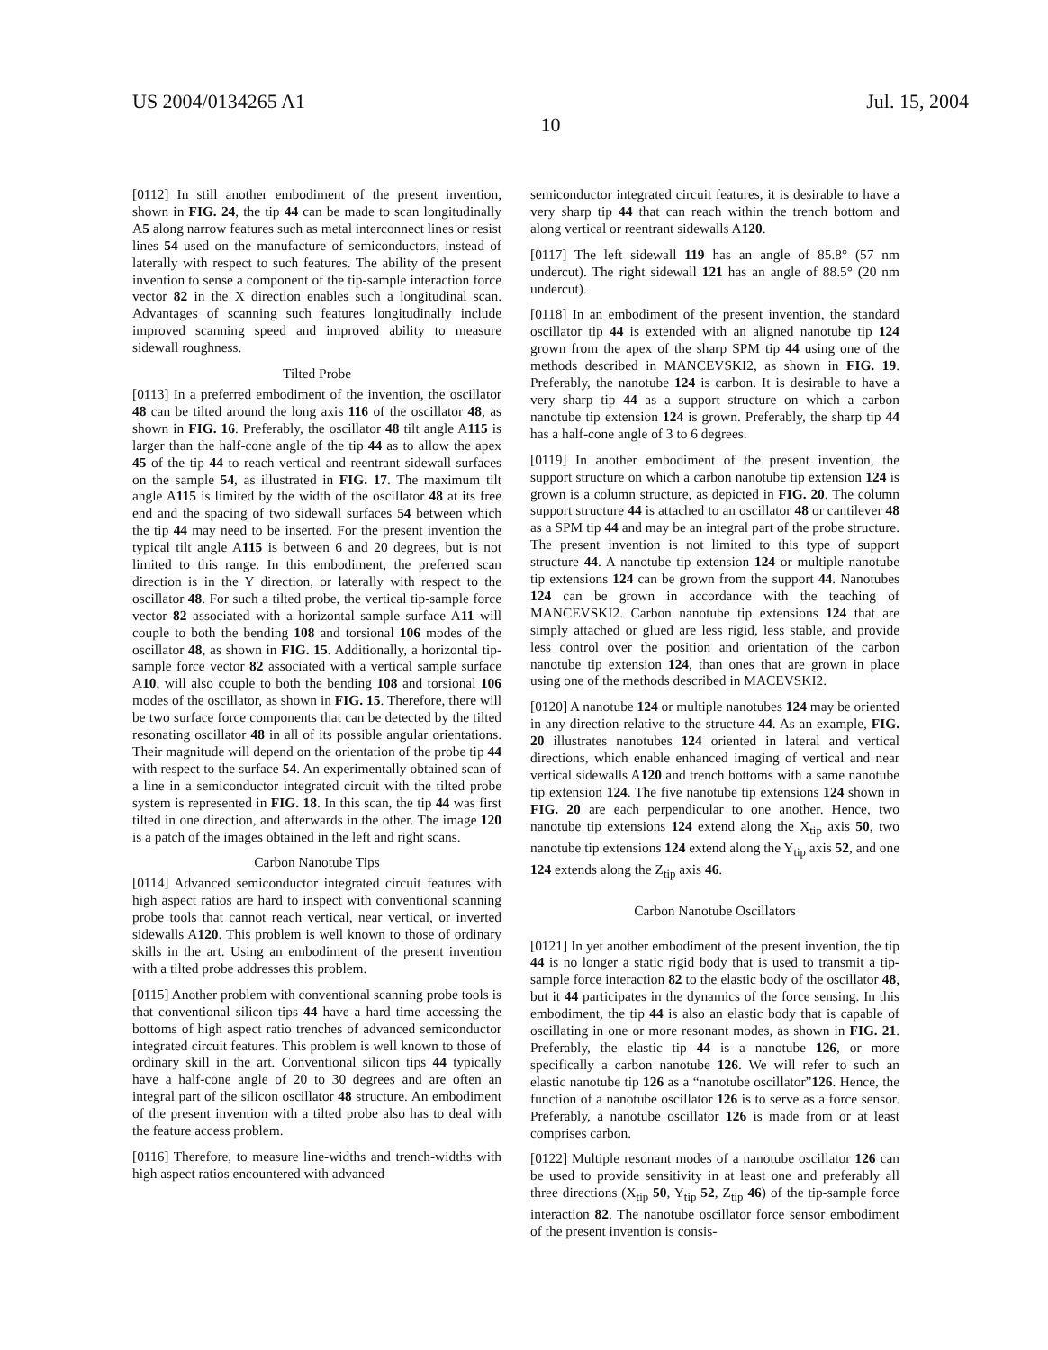US 2004/0134265 A1 Jul. 15, 2004
10
[0112] In still another embodiment of the present invention, shown in FIG. 24, the tip 44 can be made to scan longitudinally A5 along narrow features such as metal interconnect lines or resist lines 54 used on the manufacture of semiconductors, instead of laterally with respect to such features. The ability of the present invention to sense a component of the tip-sample interaction force vector 82 in the X direction enables such a longitudinal scan. Advantages of scanning such features longitudinally include improved scanning speed and improved ability to measure sidewall roughness.
Tilted Probe
[0113] In a preferred embodiment of the invention, the oscillator 48 can be tilted around the long axis 116 of the oscillator 48, as shown in FIG. 16. Preferably, the oscillator 48 tilt angle A115 is larger than the half-cone angle of the tip 44 as to allow the apex 45 of the tip 44 to reach vertical and reentrant sidewall surfaces on the sample 54, as illustrated in FIG. 17. The maximum tilt angle A115 is limited by the width of the oscillator 48 at its free end and the spacing of two sidewall surfaces 54 between which the tip 44 may need to be inserted. For the present invention the typical tilt angle A115 is between 6 and 20 degrees, but is not limited to this range. In this embodiment, the preferred scan direction is in the Y direction, or laterally with respect to the oscillator 48. For such a tilted probe, the vertical tip-sample force vector 82 associated with a horizontal sample surface A11 will couple to both the bending 108 and torsional 106 modes of the oscillator 48, as shown in FIG. 15. Additionally, a horizontal tip-sample force vector 82 associated with a vertical sample surface A10, will also couple to both the bending 108 and torsional 106 modes of the oscillator, as shown in FIG. 15. Therefore, there will be two surface force components that can be detected by the tilted resonating oscillator 48 in all of its possible angular orientations. Their magnitude will depend on the orientation of the probe tip 44 with respect to the surface 54. An experimentally obtained scan of a line in a semiconductor integrated circuit with the tilted probe system is represented in FIG. 18. In this scan, the tip 44 was first tilted in one direction, and afterwards in the other. The image 120 is a patch of the images obtained in the left and right scans.
Carbon Nanotube Tips
[0114] Advanced semiconductor integrated circuit features with high aspect ratios are hard to inspect with conventional scanning probe tools that cannot reach vertical, near vertical, or inverted sidewalls A120. This problem is well known to those of ordinary skills in the art. Using an embodiment of the present invention with a tilted probe addresses this problem.
[0115] Another problem with conventional scanning probe tools is that conventional silicon tips 44 have a hard time accessing the bottoms of high aspect ratio trenches of advanced semiconductor integrated circuit features. This problem is well known to those of ordinary skill in the art. Conventional silicon tips 44 typically have a half-cone angle of 20 to 30 degrees and are often an integral part of the silicon oscillator 48 structure. An embodiment of the present invention with a tilted probe also has to deal with the feature access problem.
[0116] Therefore, to measure line-widths and trench-widths with high aspect ratios encountered with advanced
semiconductor integrated circuit features, it is desirable to have a very sharp tip 44 that can reach within the trench bottom and along vertical or reentrant sidewalls A120.
[0117] The left sidewall 119 has an angle of 85.8° (57 nm undercut). The right sidewall 121 has an angle of 88.5° (20 nm undercut).
[0118] In an embodiment of the present invention, the standard oscillator tip 44 is extended with an aligned nanotube tip 124 grown from the apex of the sharp SPM tip 44 using one of the methods described in MANCEVSKI2, as shown in FIG. 19. Preferably, the nanotube 124 is carbon. It is desirable to have a very sharp tip 44 as a support structure on which a carbon nanotube tip extension 124 is grown. Preferably, the sharp tip 44 has a half-cone angle of 3 to 6 degrees.
[0119] In another embodiment of the present invention, the support structure on which a carbon nanotube tip extension 124 is grown is a column structure, as depicted in FIG. 20. The column support structure 44 is attached to an oscillator 48 or cantilever 48 as a SPM tip 44 and may be an integral part of the probe structure. The present invention is not limited to this type of support structure 44. A nanotube tip extension 124 or multiple nanotube tip extensions 124 can be grown from the support 44. Nanotubes 124 can be grown in accordance with the teaching of MANCEVSKI2. Carbon nanotube tip extensions 124 that are simply attached or glued are less rigid, less stable, and provide less control over the position and orientation of the carbon nanotube tip extension 124, than ones that are grown in place using one of the methods described in MACEVSKI2.
[0120] A nanotube 124 or multiple nanotubes 124 may be oriented in any direction relative to the structure 44. As an example, FIG. 20 illustrates nanotubes 124 oriented in lateral and vertical directions, which enable enhanced imaging of vertical and near vertical sidewalls A120 and trench bottoms with a same nanotube tip extension 124. The five nanotube tip extensions 124 shown in FIG. 20 are each perpendicular to one another. Hence, two nanotube tip extensions 124 extend along the X<sub>tip</sub> axis 50, two nanotube tip extensions 124 extend along the Y<sub>tip</sub> axis 52, and one 124 extends along the Z<sub>tip</sub> axis 46.
Carbon Nanotube Oscillators
[0121] In yet another embodiment of the present invention, the tip 44 is no longer a static rigid body that is used to transmit a tip-sample force interaction 82 to the elastic body of the oscillator 48, but it 44 participates in the dynamics of the force sensing. In this embodiment, the tip 44 is also an elastic body that is capable of oscillating in one or more resonant modes, as shown in FIG. 21. Preferably, the elastic tip 44 is a nanotube 126, or more specifically a carbon nanotube 126. We will refer to such an elastic nanotube tip 126 as a “nanotube oscillator”126. Hence, the function of a nanotube oscillator 126 is to serve as a force sensor. Preferably, a nanotube oscillator 126 is made from or at least comprises carbon.
[0122] Multiple resonant modes of a nanotube oscillator 126 can be used to provide sensitivity in at least one and preferably all three directions (X<sub>tip</sub> 50, Y<sub>tip</sub> 52, Z<sub>tip</sub> 46) of the tip-sample force interaction 82. The nanotube oscillator force sensor embodiment of the present invention is consis-